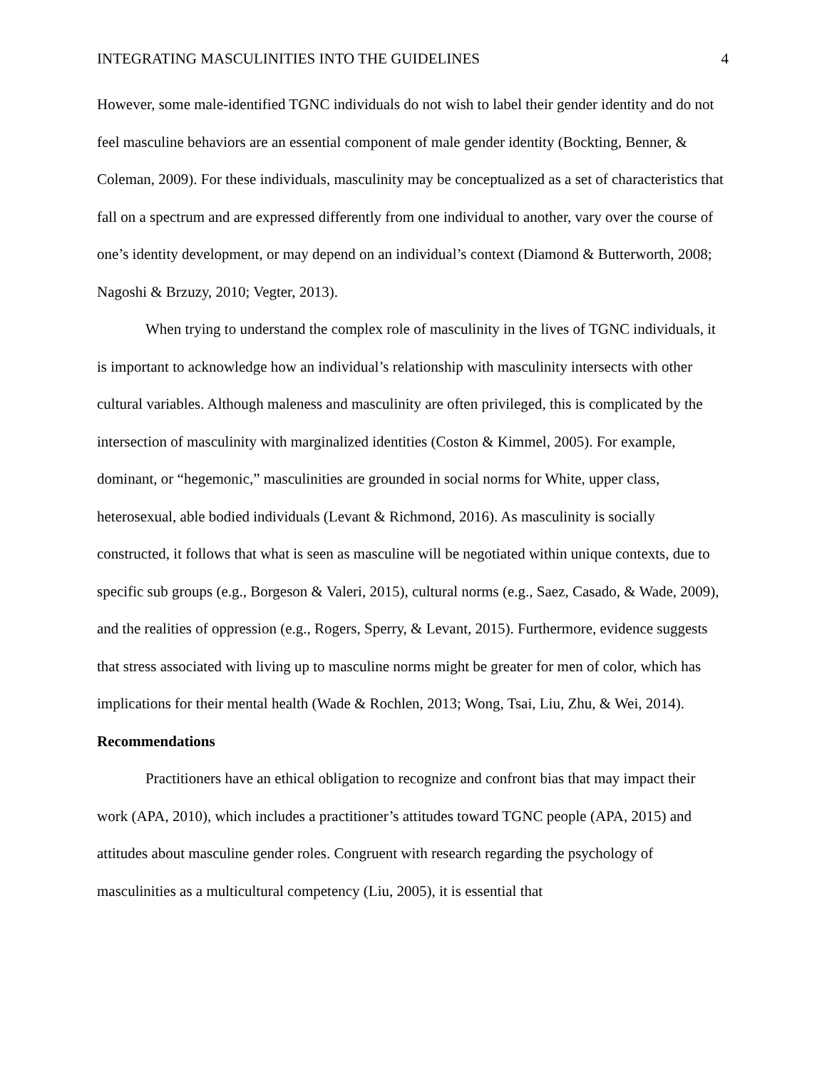INTEGRATING MASCULINITIES INTO THE GUIDELINES 4
However, some male-identified TGNC individuals do not wish to label their gender identity and do not feel masculine behaviors are an essential component of male gender identity (Bockting, Benner, & Coleman, 2009). For these individuals, masculinity may be conceptualized as a set of characteristics that fall on a spectrum and are expressed differently from one individual to another, vary over the course of one’s identity development, or may depend on an individual’s context (Diamond & Butterworth, 2008; Nagoshi & Brzuzy, 2010; Vegter, 2013).
When trying to understand the complex role of masculinity in the lives of TGNC individuals, it is important to acknowledge how an individual’s relationship with masculinity intersects with other cultural variables. Although maleness and masculinity are often privileged, this is complicated by the intersection of masculinity with marginalized identities (Coston & Kimmel, 2005). For example, dominant, or “hegemonic,” masculinities are grounded in social norms for White, upper class, heterosexual, able bodied individuals (Levant & Richmond, 2016). As masculinity is socially constructed, it follows that what is seen as masculine will be negotiated within unique contexts, due to specific sub groups (e.g., Borgeson & Valeri, 2015), cultural norms (e.g., Saez, Casado, & Wade, 2009), and the realities of oppression (e.g., Rogers, Sperry, & Levant, 2015). Furthermore, evidence suggests that stress associated with living up to masculine norms might be greater for men of color, which has implications for their mental health (Wade & Rochlen, 2013; Wong, Tsai, Liu, Zhu, & Wei, 2014).
Recommendations
Practitioners have an ethical obligation to recognize and confront bias that may impact their work (APA, 2010), which includes a practitioner’s attitudes toward TGNC people (APA, 2015) and attitudes about masculine gender roles. Congruent with research regarding the psychology of masculinities as a multicultural competency (Liu, 2005), it is essential that